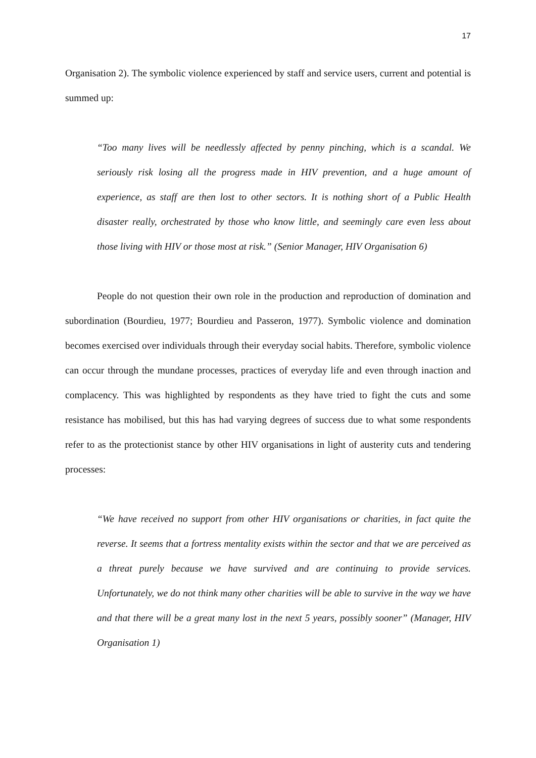17
Organisation 2). The symbolic violence experienced by staff and service users, current and potential is summed up:
“Too many lives will be needlessly affected by penny pinching, which is a scandal. We seriously risk losing all the progress made in HIV prevention, and a huge amount of experience, as staff are then lost to other sectors. It is nothing short of a Public Health disaster really, orchestrated by those who know little, and seemingly care even less about those living with HIV or those most at risk.” (Senior Manager, HIV Organisation 6)
People do not question their own role in the production and reproduction of domination and subordination (Bourdieu, 1977; Bourdieu and Passeron, 1977). Symbolic violence and domination becomes exercised over individuals through their everyday social habits. Therefore, symbolic violence can occur through the mundane processes, practices of everyday life and even through inaction and complacency. This was highlighted by respondents as they have tried to fight the cuts and some resistance has mobilised, but this has had varying degrees of success due to what some respondents refer to as the protectionist stance by other HIV organisations in light of austerity cuts and tendering processes:
“We have received no support from other HIV organisations or charities, in fact quite the reverse. It seems that a fortress mentality exists within the sector and that we are perceived as a threat purely because we have survived and are continuing to provide services. Unfortunately, we do not think many other charities will be able to survive in the way we have and that there will be a great many lost in the next 5 years, possibly sooner” (Manager, HIV Organisation 1)